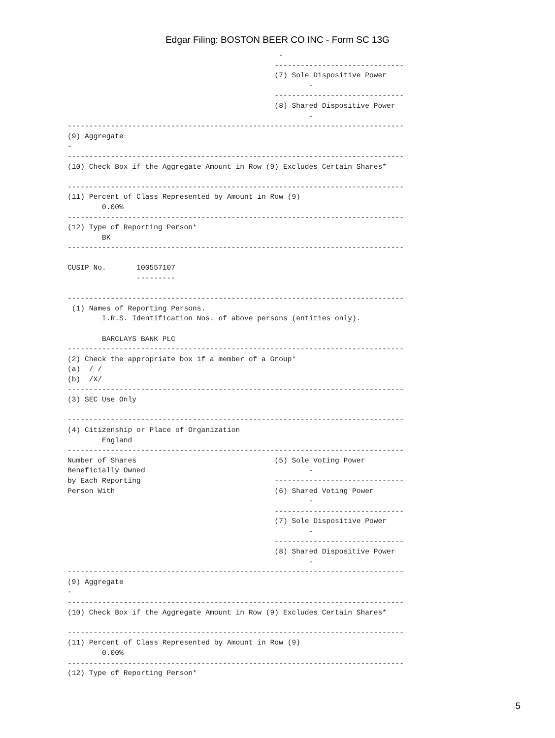Edgar Filing: BOSTON BEER CO INC - Form SC 13G
                                                 -
                                                ------------------------------
                                                (7) Sole Dispositive Power
                                                        -
                                                ------------------------------
                                                (8) Shared Dispositive Power
                                                        -
------------------------------------------------------------------------------
(9) Aggregate
-
------------------------------------------------------------------------------
(10) Check Box if the Aggregate Amount in Row (9) Excludes Certain Shares*

------------------------------------------------------------------------------
(11) Percent of Class Represented by Amount in Row (9)
        0.00%
------------------------------------------------------------------------------
(12) Type of Reporting Person*
        BK
------------------------------------------------------------------------------

CUSIP No.       100557107
                ---------

------------------------------------------------------------------------------
 (1) Names of Reporting Persons.
        I.R.S. Identification Nos. of above persons (entities only).

        BARCLAYS BANK PLC
------------------------------------------------------------------------------
(2) Check the appropriate box if a member of a Group*
(a)  / /
(b)  /X/
------------------------------------------------------------------------------
(3) SEC Use Only

------------------------------------------------------------------------------
(4) Citizenship or Place of Organization
        England
------------------------------------------------------------------------------
Number of Shares                                (5) Sole Voting Power
Beneficially Owned                                      -
by Each Reporting                               ------------------------------
Person With                                     (6) Shared Voting Power
                                                        -
                                                ------------------------------
                                                (7) Sole Dispositive Power
                                                        -
                                                ------------------------------
                                                (8) Shared Dispositive Power
                                                        -
------------------------------------------------------------------------------
(9) Aggregate
-
------------------------------------------------------------------------------
(10) Check Box if the Aggregate Amount in Row (9) Excludes Certain Shares*

------------------------------------------------------------------------------
(11) Percent of Class Represented by Amount in Row (9)
        0.00%
------------------------------------------------------------------------------
(12) Type of Reporting Person*
5